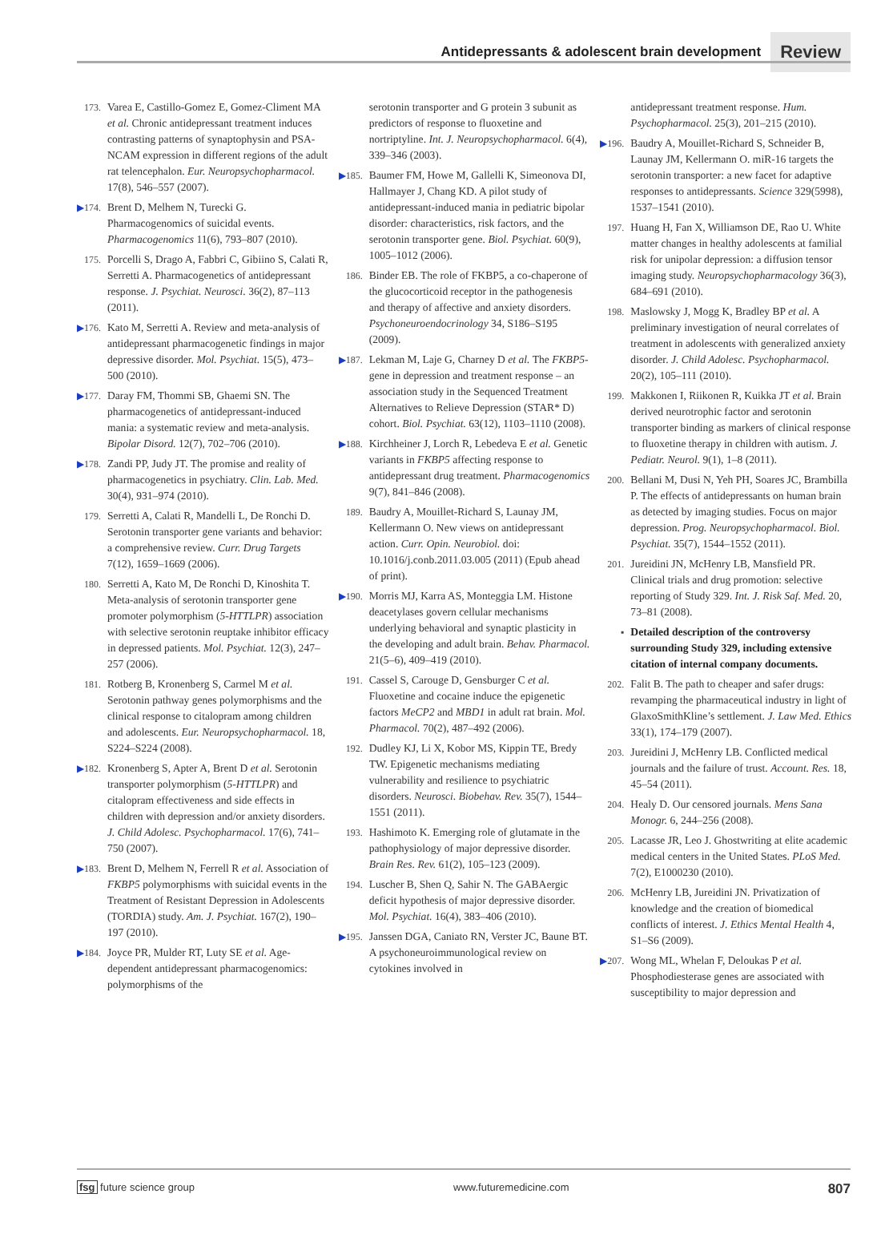Antidepressants & adolescent brain development Review
173. Varea E, Castillo-Gomez E, Gomez-Climent MA et al. Chronic antidepressant treatment induces contrasting patterns of synaptophysin and PSA-NCAM expression in different regions of the adult rat telencephalon. Eur. Neuropsychopharmacol. 17(8), 546–557 (2007).
▶174. Brent D, Melhem N, Turecki G. Pharmacogenomics of suicidal events. Pharmacogenomics 11(6), 793–807 (2010).
175. Porcelli S, Drago A, Fabbri C, Gibiino S, Calati R, Serretti A. Pharmacogenetics of antidepressant response. J. Psychiat. Neurosci. 36(2), 87–113 (2011).
▶176. Kato M, Serretti A. Review and meta-analysis of antidepressant pharmacogenetic findings in major depressive disorder. Mol. Psychiat. 15(5), 473–500 (2010).
▶177. Daray FM, Thommi SB, Ghaemi SN. The pharmacogenetics of antidepressant-induced mania: a systematic review and meta-analysis. Bipolar Disord. 12(7), 702–706 (2010).
▶178. Zandi PP, Judy JT. The promise and reality of pharmacogenetics in psychiatry. Clin. Lab. Med. 30(4), 931–974 (2010).
179. Serretti A, Calati R, Mandelli L, De Ronchi D. Serotonin transporter gene variants and behavior: a comprehensive review. Curr. Drug Targets 7(12), 1659–1669 (2006).
180. Serretti A, Kato M, De Ronchi D, Kinoshita T. Meta-analysis of serotonin transporter gene promoter polymorphism (5-HTTLPR) association with selective serotonin reuptake inhibitor efficacy in depressed patients. Mol. Psychiat. 12(3), 247–257 (2006).
181. Rotberg B, Kronenberg S, Carmel M et al. Serotonin pathway genes polymorphisms and the clinical response to citalopram among children and adolescents. Eur. Neuropsychopharmacol. 18, S224–S224 (2008).
▶182. Kronenberg S, Apter A, Brent D et al. Serotonin transporter polymorphism (5-HTTLPR) and citalopram effectiveness and side effects in children with depression and/or anxiety disorders. J. Child Adolesc. Psychopharmacol. 17(6), 741–750 (2007).
▶183. Brent D, Melhem N, Ferrell R et al. Association of FKBP5 polymorphisms with suicidal events in the Treatment of Resistant Depression in Adolescents (TORDIA) study. Am. J. Psychiat. 167(2), 190–197 (2010).
▶184. Joyce PR, Mulder RT, Luty SE et al. Age-dependent antidepressant pharmacogenomics: polymorphisms of the
serotonin transporter and G protein 3 subunit as predictors of response to fluoxetine and nortriptyline. Int. J. Neuropsychopharmacol. 6(4), 339–346 (2003).
▶185. Baumer FM, Howe M, Gallelli K, Simeonova DI, Hallmayer J, Chang KD. A pilot study of antidepressant-induced mania in pediatric bipolar disorder: characteristics, risk factors, and the serotonin transporter gene. Biol. Psychiat. 60(9), 1005–1012 (2006).
186. Binder EB. The role of FKBP5, a co-chaperone of the glucocorticoid receptor in the pathogenesis and therapy of affective and anxiety disorders. Psychoneuroendocrinology 34, S186–S195 (2009).
▶187. Lekman M, Laje G, Charney D et al. The FKBP5-gene in depression and treatment response – an association study in the Sequenced Treatment Alternatives to Relieve Depression (STAR* D) cohort. Biol. Psychiat. 63(12), 1103–1110 (2008).
▶188. Kirchheiner J, Lorch R, Lebedeva E et al. Genetic variants in FKBP5 affecting response to antidepressant drug treatment. Pharmacogenomics 9(7), 841–846 (2008).
189. Baudry A, Mouillet-Richard S, Launay JM, Kellermann O. New views on antidepressant action. Curr. Opin. Neurobiol. doi: 10.1016/j.conb.2011.03.005 (2011) (Epub ahead of print).
▶190. Morris MJ, Karra AS, Monteggia LM. Histone deacetylases govern cellular mechanisms underlying behavioral and synaptic plasticity in the developing and adult brain. Behav. Pharmacol. 21(5–6), 409–419 (2010).
191. Cassel S, Carouge D, Gensburger C et al. Fluoxetine and cocaine induce the epigenetic factors MeCP2 and MBD1 in adult rat brain. Mol. Pharmacol. 70(2), 487–492 (2006).
192. Dudley KJ, Li X, Kobor MS, Kippin TE, Bredy TW. Epigenetic mechanisms mediating vulnerability and resilience to psychiatric disorders. Neurosci. Biobehav. Rev. 35(7), 1544–1551 (2011).
193. Hashimoto K. Emerging role of glutamate in the pathophysiology of major depressive disorder. Brain Res. Rev. 61(2), 105–123 (2009).
194. Luscher B, Shen Q, Sahir N. The GABAergic deficit hypothesis of major depressive disorder. Mol. Psychiat. 16(4), 383–406 (2010).
▶195. Janssen DGA, Caniato RN, Verster JC, Baune BT. A psychoneuroimmunological review on cytokines involved in
antidepressant treatment response. Hum. Psychopharmacol. 25(3), 201–215 (2010).
▶196. Baudry A, Mouillet-Richard S, Schneider B, Launay JM, Kellermann O. miR-16 targets the serotonin transporter: a new facet for adaptive responses to antidepressants. Science 329(5998), 1537–1541 (2010).
197. Huang H, Fan X, Williamson DE, Rao U. White matter changes in healthy adolescents at familial risk for unipolar depression: a diffusion tensor imaging study. Neuropsychopharmacology 36(3), 684–691 (2010).
198. Maslowsky J, Mogg K, Bradley BP et al. A preliminary investigation of neural correlates of treatment in adolescents with generalized anxiety disorder. J. Child Adolesc. Psychopharmacol. 20(2), 105–111 (2010).
199. Makkonen I, Riikonen R, Kuikka JT et al. Brain derived neurotrophic factor and serotonin transporter binding as markers of clinical response to fluoxetine therapy in children with autism. J. Pediatr. Neurol. 9(1), 1–8 (2011).
200. Bellani M, Dusi N, Yeh PH, Soares JC, Brambilla P. The effects of antidepressants on human brain as detected by imaging studies. Focus on major depression. Prog. Neuropsychopharmacol. Biol. Psychiat. 35(7), 1544–1552 (2011).
201. Jureidini JN, McHenry LB, Mansfield PR. Clinical trials and drug promotion: selective reporting of Study 329. Int. J. Risk Saf. Med. 20, 73–81 (2008).
▪ Detailed description of the controversy surrounding Study 329, including extensive citation of internal company documents.
202. Falit B. The path to cheaper and safer drugs: revamping the pharmaceutical industry in light of GlaxoSmithKline’s settlement. J. Law Med. Ethics 33(1), 174–179 (2007).
203. Jureidini J, McHenry LB. Conflicted medical journals and the failure of trust. Account. Res. 18, 45–54 (2011).
204. Healy D. Our censored journals. Mens Sana Monogr. 6, 244–256 (2008).
205. Lacasse JR, Leo J. Ghostwriting at elite academic medical centers in the United States. PLoS Med. 7(2), E1000230 (2010).
206. McHenry LB, Jureidini JN. Privatization of knowledge and the creation of biomedical conflicts of interest. J. Ethics Mental Health 4, S1–S6 (2009).
▶207. Wong ML, Whelan F, Deloukas P et al. Phosphodiesterase genes are associated with susceptibility to major depression and
fsg future science group www.futuremedicine.com 807